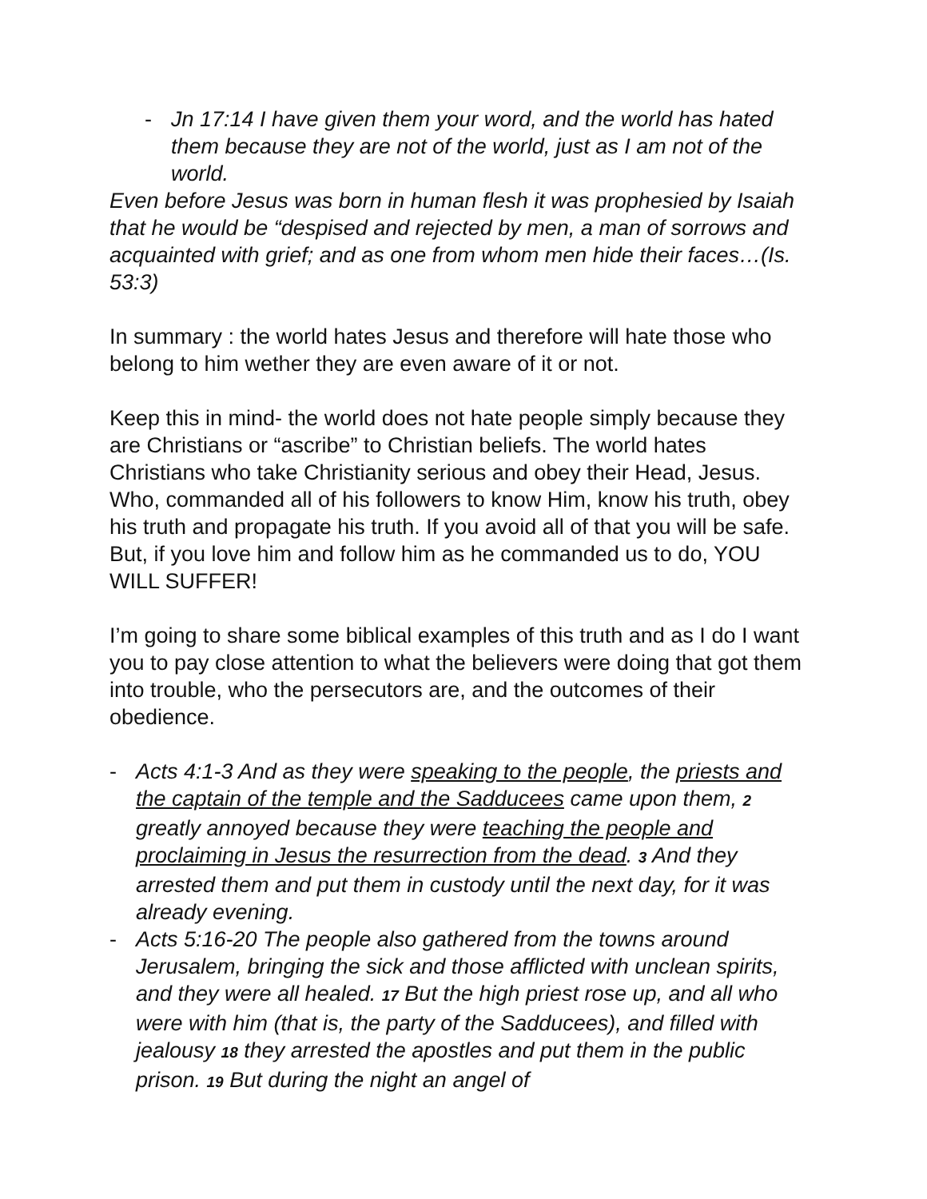- Jn 17:14 I have given them your word, and the world has hated them because they are not of the world, just as I am not of the world.
Even before Jesus was born in human flesh it was prophesied by Isaiah that he would be “despised and rejected by men, a man of sorrows and acquainted with grief; and as one from whom men hide their faces…(Is. 53:3)
In summary : the world hates Jesus and therefore will hate those who belong to him wether they are even aware of it or not.
Keep this in mind- the world does not hate people simply because they are Christians or “ascribe” to Christian beliefs. The world hates Christians who take Christianity serious and obey their Head, Jesus. Who, commanded all of his followers to know Him, know his truth, obey his truth and propagate his truth. If you avoid all of that you will be safe. But, if you love him and follow him as he commanded us to do, YOU WILL SUFFER!
I’m going to share some biblical examples of this truth and as I do I want you to pay close attention to what the believers were doing that got them into trouble, who the persecutors are, and the outcomes of their obedience.
- Acts 4:1-3 And as they were speaking to the people, the priests and the captain of the temple and the Sadducees came upon them, 2 greatly annoyed because they were teaching the people and proclaiming in Jesus the resurrection from the dead. 3 And they arrested them and put them in custody until the next day, for it was already evening.
- Acts 5:16-20 The people also gathered from the towns around Jerusalem, bringing the sick and those afflicted with unclean spirits, and they were all healed. 17 But the high priest rose up, and all who were with him (that is, the party of the Sadducees), and filled with jealousy 18 they arrested the apostles and put them in the public prison. 19 But during the night an angel of